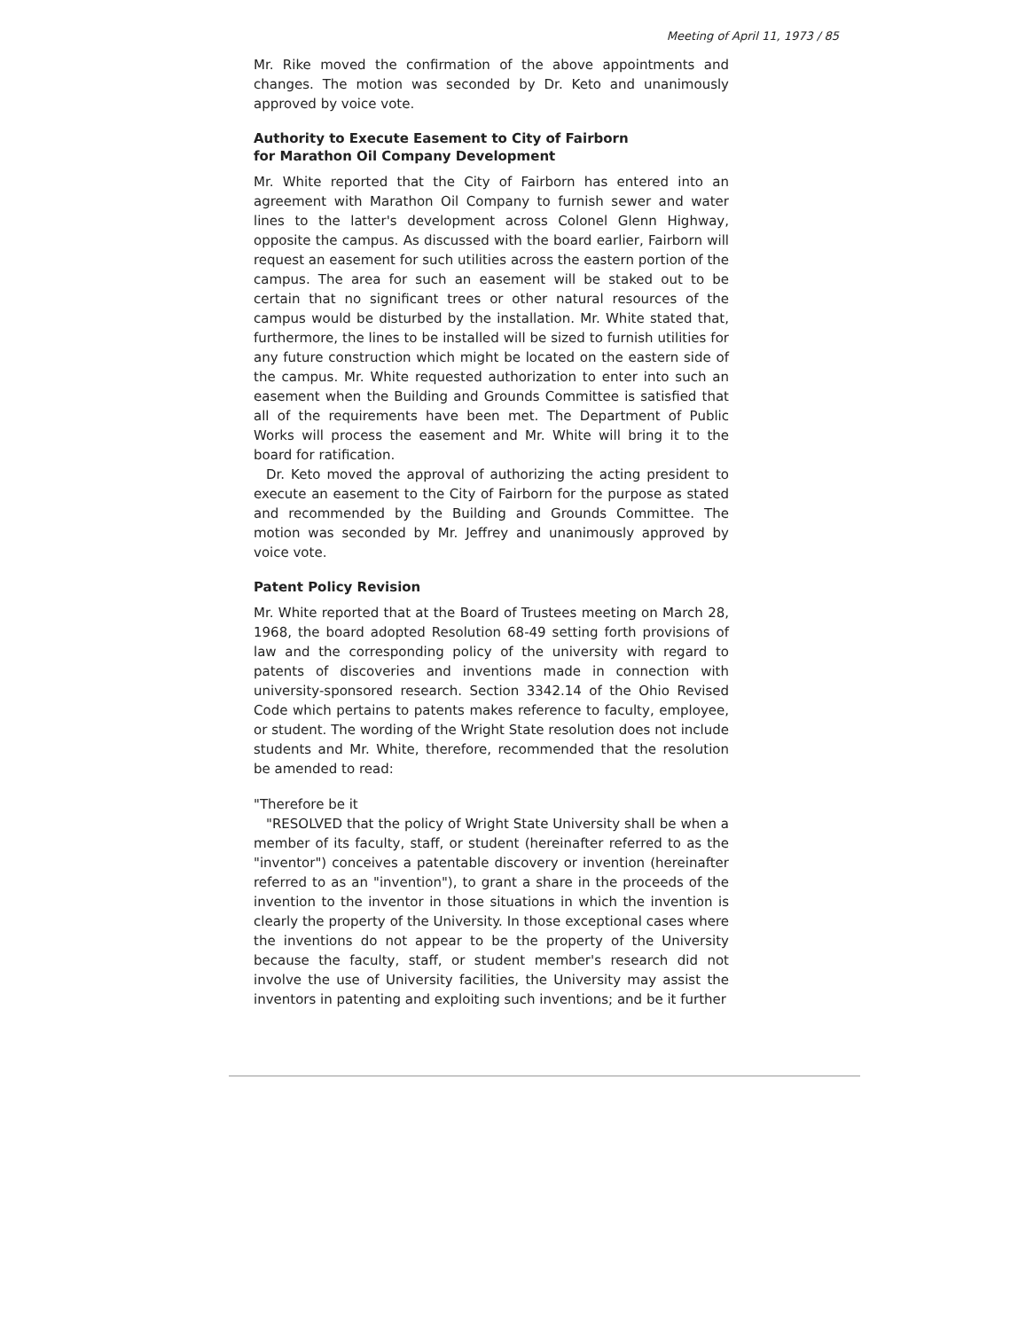Meeting of April 11, 1973 / 85
Mr. Rike moved the confirmation of the above appointments and changes. The motion was seconded by Dr. Keto and unanimously approved by voice vote.
Authority to Execute Easement to City of Fairborn
for Marathon Oil Company Development
Mr. White reported that the City of Fairborn has entered into an agreement with Marathon Oil Company to furnish sewer and water lines to the latter's development across Colonel Glenn Highway, opposite the campus. As discussed with the board earlier, Fairborn will request an easement for such utilities across the eastern portion of the campus. The area for such an easement will be staked out to be certain that no significant trees or other natural resources of the campus would be disturbed by the installation. Mr. White stated that, furthermore, the lines to be installed will be sized to furnish utilities for any future construction which might be located on the eastern side of the campus. Mr. White requested authorization to enter into such an easement when the Building and Grounds Committee is satisfied that all of the requirements have been met. The Department of Public Works will process the easement and Mr. White will bring it to the board for ratification.
Dr. Keto moved the approval of authorizing the acting president to execute an easement to the City of Fairborn for the purpose as stated and recommended by the Building and Grounds Committee. The motion was seconded by Mr. Jeffrey and unanimously approved by voice vote.
Patent Policy Revision
Mr. White reported that at the Board of Trustees meeting on March 28, 1968, the board adopted Resolution 68-49 setting forth provisions of law and the corresponding policy of the university with regard to patents of discoveries and inventions made in connection with university-sponsored research. Section 3342.14 of the Ohio Revised Code which pertains to patents makes reference to faculty, employee, or student. The wording of the Wright State resolution does not include students and Mr. White, therefore, recommended that the resolution be amended to read:
"Therefore be it
"RESOLVED that the policy of Wright State University shall be when a member of its faculty, staff, or student (hereinafter referred to as the "inventor") conceives a patentable discovery or invention (hereinafter referred to as an "invention"), to grant a share in the proceeds of the invention to the inventor in those situations in which the invention is clearly the property of the University. In those exceptional cases where the inventions do not appear to be the property of the University because the faculty, staff, or student member's research did not involve the use of University facilities, the University may assist the inventors in patenting and exploiting such inventions; and be it further